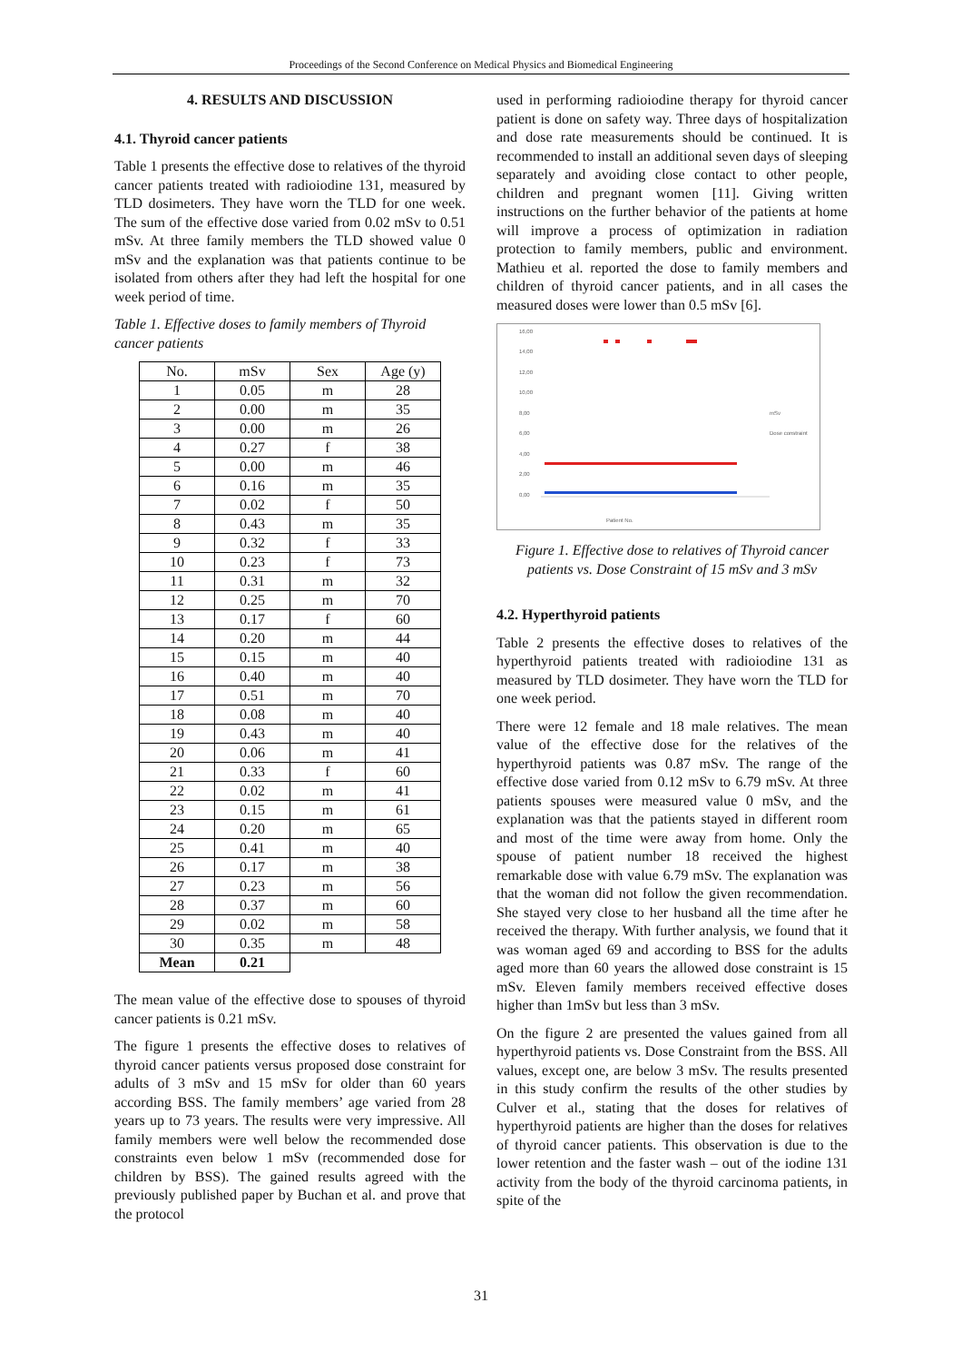Proceedings of the Second Conference on Medical Physics and Biomedical Engineering
4. RESULTS AND DISCUSSION
4.1. Thyroid cancer patients
Table 1 presents the effective dose to relatives of the thyroid cancer patients treated with radioiodine 131, measured by TLD dosimeters. They have worn the TLD for one week. The sum of the effective dose varied from 0.02 mSv to 0.51 mSv. At three family members the TLD showed value 0 mSv and the explanation was that patients continue to be isolated from others after they had left the hospital for one week period of time.
Table 1. Effective doses to family members of Thyroid cancer patients
| No. | mSv | Sex | Age (y) |
| --- | --- | --- | --- |
| 1 | 0.05 | m | 28 |
| 2 | 0.00 | m | 35 |
| 3 | 0.00 | m | 26 |
| 4 | 0.27 | f | 38 |
| 5 | 0.00 | m | 46 |
| 6 | 0.16 | m | 35 |
| 7 | 0.02 | f | 50 |
| 8 | 0.43 | m | 35 |
| 9 | 0.32 | f | 33 |
| 10 | 0.23 | f | 73 |
| 11 | 0.31 | m | 32 |
| 12 | 0.25 | m | 70 |
| 13 | 0.17 | f | 60 |
| 14 | 0.20 | m | 44 |
| 15 | 0.15 | m | 40 |
| 16 | 0.40 | m | 40 |
| 17 | 0.51 | m | 70 |
| 18 | 0.08 | m | 40 |
| 19 | 0.43 | m | 40 |
| 20 | 0.06 | m | 41 |
| 21 | 0.33 | f | 60 |
| 22 | 0.02 | m | 41 |
| 23 | 0.15 | m | 61 |
| 24 | 0.20 | m | 65 |
| 25 | 0.41 | m | 40 |
| 26 | 0.17 | m | 38 |
| 27 | 0.23 | m | 56 |
| 28 | 0.37 | m | 60 |
| 29 | 0.02 | m | 58 |
| 30 | 0.35 | m | 48 |
| Mean | 0.21 | | |
The mean value of the effective dose to spouses of thyroid cancer patients is 0.21 mSv.
The figure 1 presents the effective doses to relatives of thyroid cancer patients versus proposed dose constraint for adults of 3 mSv and 15 mSv for older than 60 years according BSS. The family members’ age varied from 28 years up to 73 years. The results were very impressive. All family members were well below the recommended dose constraints even below 1 mSv (recommended dose for children by BSS). The gained results agreed with the previously published paper by Buchan et al. and prove that the protocol
used in performing radioiodine therapy for thyroid cancer patient is done on safety way. Three days of hospitalization and dose rate measurements should be continued. It is recommended to install an additional seven days of sleeping separately and avoiding close contact to other people, children and pregnant women [11]. Giving written instructions on the further behavior of the patients at home will improve a process of optimization in radiation protection to family members, public and environment. Mathieu et al. reported the dose to family members and children of thyroid cancer patients, and in all cases the measured doses were lower than 0.5 mSv [6].
16,00
14,00
12,00
10,00
8,00
6,00
4,00
2,00
0,00
Patient No.
mSv
Dose constraint
Figure 1. Effective dose to relatives of Thyroid cancer patients vs. Dose Constraint of 15 mSv and 3 mSv
4.2. Hyperthyroid patients
Table 2 presents the effective doses to relatives of the hyperthyroid patients treated with radioiodine 131 as measured by TLD dosimeter. They have worn the TLD for one week period.
There were 12 female and 18 male relatives. The mean value of the effective dose for the relatives of the hyperthyroid patients was 0.87 mSv. The range of the effective dose varied from 0.12 mSv to 6.79 mSv. At three patients spouses were measured value 0 mSv, and the explanation was that the patients stayed in different room and most of the time were away from home. Only the spouse of patient number 18 received the highest remarkable dose with value 6.79 mSv. The explanation was that the woman did not follow the given recommendation. She stayed very close to her husband all the time after he received the therapy. With further analysis, we found that it was woman aged 69 and according to BSS for the adults aged more than 60 years the allowed dose constraint is 15 mSv. Eleven family members received effective doses higher than 1mSv but less than 3 mSv.
On the figure 2 are presented the values gained from all hyperthyroid patients vs. Dose Constraint from the BSS. All values, except one, are below 3 mSv. The results presented in this study confirm the results of the other studies by Culver et al., stating that the doses for relatives of hyperthyroid patients are higher than the doses for relatives of thyroid cancer patients. This observation is due to the lower retention and the faster wash – out of the iodine 131 activity from the body of the thyroid carcinoma patients, in spite of the
31